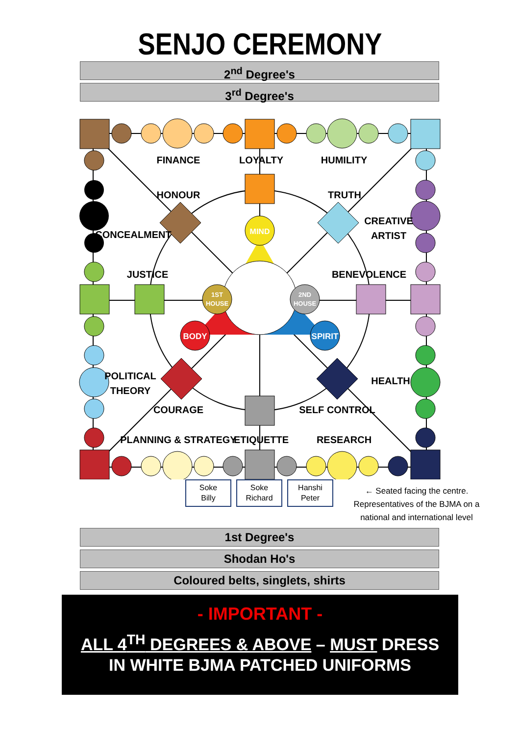SENJO CEREMONY
2<sup>nd</sup> Degree's
3<sup>rd</sup> Degree's
FINANCE
LOYALTY
HUMILITY
HONOUR
TRUTH
CREATIVE
ARTIST
CONCEALMENT
MIND
JUSTICE
BENEVOLENCE
1ST
HOUSE
2ND
HOUSE
BODY
SPIRIT
POLITICAL
THEORY
HEALTH
COURAGE
SELF CONTROL
PLANNING & STRATEGY
ETIQUETTE
RESEARCH
Soke
Billy
Soke
Richard
Hanshi
Peter
← Seated facing the centre. Representatives of the BJMA on a national and international level
1st Degree's
Shodan Ho's
Coloured belts, singlets, shirts
- IMPORTANT -
ALL 4<sup>TH</sup> DEGREES & ABOVE – MUST DRESS
IN WHITE BJMA PATCHED UNIFORMS